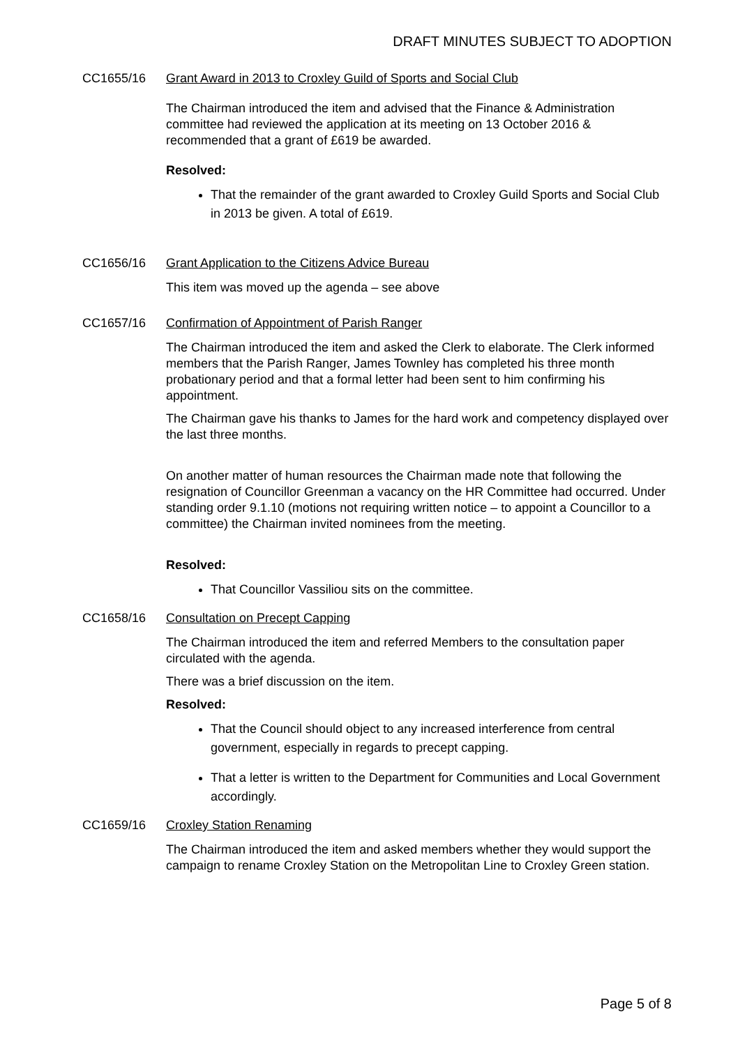DRAFT MINUTES SUBJECT TO ADOPTION
CC1655/16 Grant Award in 2013 to Croxley Guild of Sports and Social Club
The Chairman introduced the item and advised that the Finance & Administration committee had reviewed the application at its meeting on 13 October 2016 & recommended that a grant of £619 be awarded.
Resolved:
That the remainder of the grant awarded to Croxley Guild Sports and Social Club in 2013 be given. A total of £619.
CC1656/16 Grant Application to the Citizens Advice Bureau
This item was moved up the agenda – see above
CC1657/16 Confirmation of Appointment of Parish Ranger
The Chairman introduced the item and asked the Clerk to elaborate. The Clerk informed members that the Parish Ranger, James Townley has completed his three month probationary period and that a formal letter had been sent to him confirming his appointment.
The Chairman gave his thanks to James for the hard work and competency displayed over the last three months.
On another matter of human resources the Chairman made note that following the resignation of Councillor Greenman a vacancy on the HR Committee had occurred. Under standing order 9.1.10 (motions not requiring written notice – to appoint a Councillor to a committee) the Chairman invited nominees from the meeting.
Resolved:
That Councillor Vassiliou sits on the committee.
CC1658/16 Consultation on Precept Capping
The Chairman introduced the item and referred Members to the consultation paper circulated with the agenda.
There was a brief discussion on the item.
Resolved:
That the Council should object to any increased interference from central government, especially in regards to precept capping.
That a letter is written to the Department for Communities and Local Government accordingly.
CC1659/16 Croxley Station Renaming
The Chairman introduced the item and asked members whether they would support the campaign to rename Croxley Station on the Metropolitan Line to Croxley Green station.
Page 5 of 8